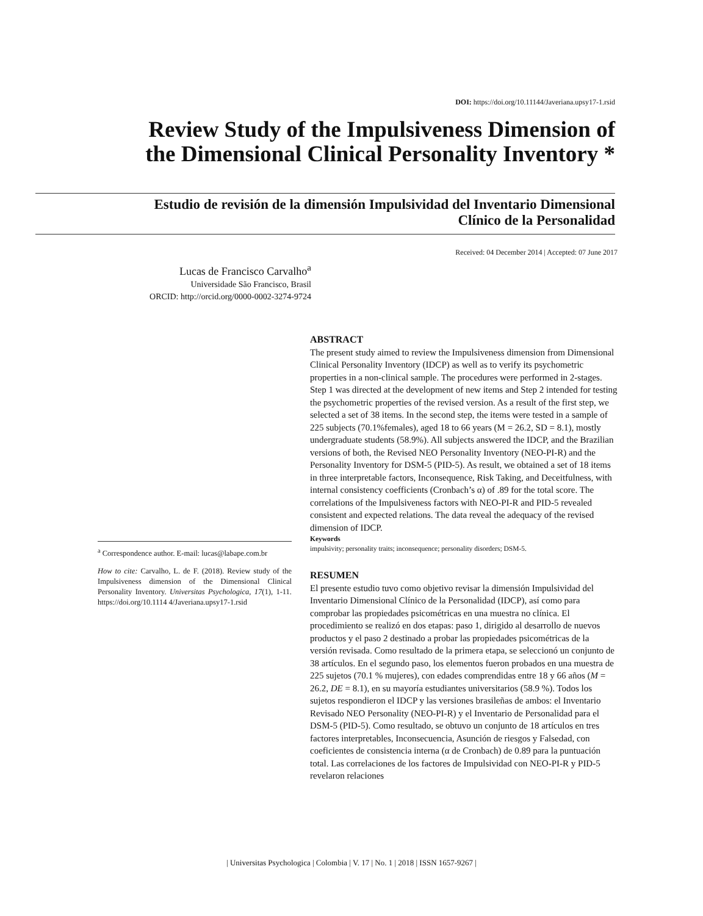DOI: https://doi.org/10.11144/Javeriana.upsy17-1.rsid
Review Study of the Impulsiveness Dimension of the Dimensional Clinical Personality Inventory *
Estudio de revisión de la dimensión Impulsividad del Inventario Dimensional Clínico de la Personalidad
Received: 04 December 2014 | Accepted: 07 June 2017
Lucas de Francisco Carvalho<sup>a</sup>
Universidade São Francisco, Brasil
ORCID: http://orcid.org/0000-0002-3274-9724
<sup>a</sup> Correspondence author. E-mail: lucas@labape.com.br
How to cite: Carvalho, L. de F. (2018). Review study of the Impulsiveness dimension of the Dimensional Clinical Personality Inventory. Universitas Psychologica, 17(1), 1-11. https://doi.org/10.1114 4/Javeriana.upsy17-1.rsid
ABSTRACT
The present study aimed to review the Impulsiveness dimension from Dimensional Clinical Personality Inventory (IDCP) as well as to verify its psychometric properties in a non-clinical sample. The procedures were performed in 2-stages. Step 1 was directed at the development of new items and Step 2 intended for testing the psychometric properties of the revised version. As a result of the first step, we selected a set of 38 items. In the second step, the items were tested in a sample of 225 subjects (70.1%females), aged 18 to 66 years (M = 26.2, SD = 8.1), mostly undergraduate students (58.9%). All subjects answered the IDCP, and the Brazilian versions of both, the Revised NEO Personality Inventory (NEO-PI-R) and the Personality Inventory for DSM-5 (PID-5). As result, we obtained a set of 18 items in three interpretable factors, Inconsequence, Risk Taking, and Deceitfulness, with internal consistency coefficients (Cronbach’s α) of .89 for the total score. The correlations of the Impulsiveness factors with NEO-PI-R and PID-5 revealed consistent and expected relations. The data reveal the adequacy of the revised dimension of IDCP.
Keywords
impulsivity; personality traits; inconsequence; personality disorders; DSM-5.
RESUMEN
El presente estudio tuvo como objetivo revisar la dimensión Impulsividad del Inventario Dimensional Clínico de la Personalidad (IDCP), así como para comprobar las propiedades psicométricas en una muestra no clínica. El procedimiento se realizó en dos etapas: paso 1, dirigido al desarrollo de nuevos productos y el paso 2 destinado a probar las propiedades psicométricas de la versión revisada. Como resultado de la primera etapa, se seleccionó un conjunto de 38 artículos. En el segundo paso, los elementos fueron probados en una muestra de 225 sujetos (70.1 % mujeres), con edades comprendidas entre 18 y 66 años (M = 26.2, DE = 8.1), en su mayoría estudiantes universitarios (58.9 %). Todos los sujetos respondieron el IDCP y las versiones brasileñas de ambos: el Inventario Revisado NEO Personality (NEO-PI-R) y el Inventario de Personalidad para el DSM-5 (PID-5). Como resultado, se obtuvo un conjunto de 18 artículos en tres factores interpretables, Inconsecuencia, Asunción de riesgos y Falsedad, con coeficientes de consistencia interna (α de Cronbach) de 0.89 para la puntuación total. Las correlaciones de los factores de Impulsividad con NEO-PI-R y PID-5 revelaron relaciones
| Universitas Psychologica | Colombia | V. 17 | No. 1 | 2018 | ISSN 1657-9267 |